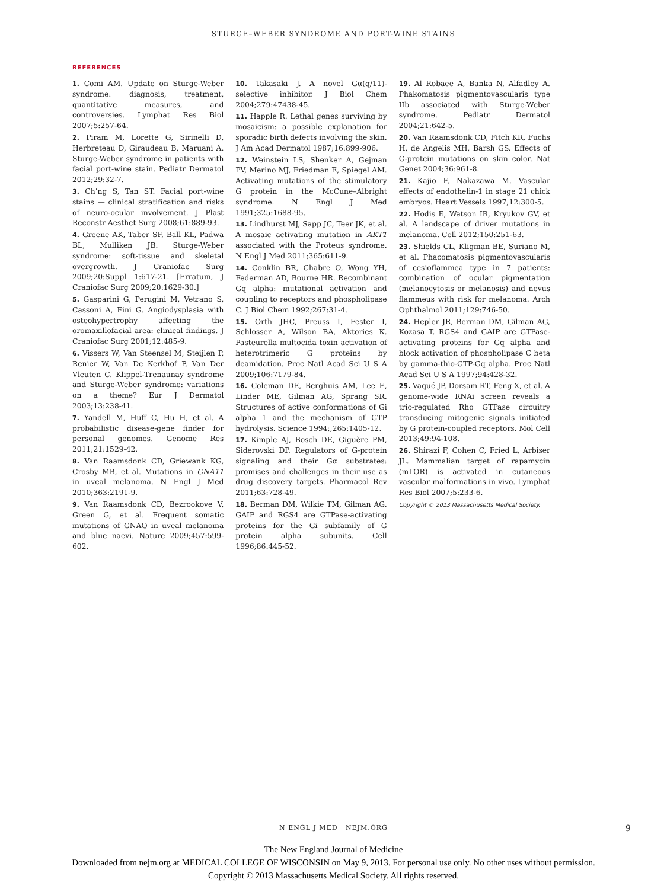STURGE–WEBER SYNDROME AND PORT-WINE STAINS
REFERENCES
1. Comi AM. Update on Sturge-Weber syndrome: diagnosis, treatment, quantitative measures, and controversies. Lymphat Res Biol 2007;5:257-64.
2. Piram M, Lorette G, Sirinelli D, Herbreteau D, Giraudeau B, Maruani A. Sturge-Weber syndrome in patients with facial port-wine stain. Pediatr Dermatol 2012;29:32-7.
3. Ch’ng S, Tan ST. Facial port-wine stains — clinical stratification and risks of neuro-ocular involvement. J Plast Reconstr Aesthet Surg 2008;61:889-93.
4. Greene AK, Taber SF, Ball KL, Padwa BL, Mulliken JB. Sturge-Weber syndrome: soft-tissue and skeletal overgrowth. J Craniofac Surg 2009;20:Suppl 1:617-21. [Erratum, J Craniofac Surg 2009;20:1629-30.]
5. Gasparini G, Perugini M, Vetrano S, Cassoni A, Fini G. Angiodysplasia with osteohypertrophy affecting the oromaxillofacial area: clinical findings. J Craniofac Surg 2001;12:485-9.
6. Vissers W, Van Steensel M, Steijlen P, Renier W, Van De Kerkhof P, Van Der Vleuten C. Klippel-Trenaunay syndrome and Sturge-Weber syndrome: variations on a theme? Eur J Dermatol 2003;13:238-41.
7. Yandell M, Huff C, Hu H, et al. A probabilistic disease-gene finder for personal genomes. Genome Res 2011;21:1529-42.
8. Van Raamsdonk CD, Griewank KG, Crosby MB, et al. Mutations in GNA11 in uveal melanoma. N Engl J Med 2010;363:2191-9.
9. Van Raamsdonk CD, Bezrookove V, Green G, et al. Frequent somatic mutations of GNAQ in uveal melanoma and blue naevi. Nature 2009;457:599-602.
10. Takasaki J. A novel Gα(q/11)-selective inhibitor. J Biol Chem 2004;279:47438-45.
11. Happle R. Lethal genes surviving by mosaicism: a possible explanation for sporadic birth defects involving the skin. J Am Acad Dermatol 1987;16:899-906.
12. Weinstein LS, Shenker A, Gejman PV, Merino MJ, Friedman E, Spiegel AM. Activating mutations of the stimulatory G protein in the McCune–Albright syndrome. N Engl J Med 1991;325:1688-95.
13. Lindhurst MJ, Sapp JC, Teer JK, et al. A mosaic activating mutation in AKT1 associated with the Proteus syndrome. N Engl J Med 2011;365:611-9.
14. Conklin BR, Chabre O, Wong YH, Federman AD, Bourne HR. Recombinant Gq alpha: mutational activation and coupling to receptors and phospholipase C. J Biol Chem 1992;267:31-4.
15. Orth JHC, Preuss I, Fester I, Schlosser A, Wilson BA, Aktories K. Pasteurella multocida toxin activation of heterotrimeric G proteins by deamidation. Proc Natl Acad Sci U S A 2009;106:7179-84.
16. Coleman DE, Berghuis AM, Lee E, Linder ME, Gilman AG, Sprang SR. Structures of active conformations of Gi alpha 1 and the mechanism of GTP hydrolysis. Science 1994;;265:1405-12.
17. Kimple AJ, Bosch DE, Giguère PM, Siderovski DP. Regulators of G-protein signaling and their Gα substrates: promises and challenges in their use as drug discovery targets. Pharmacol Rev 2011;63:728-49.
18. Berman DM, Wilkie TM, Gilman AG. GAIP and RGS4 are GTPase-activating proteins for the Gi subfamily of G protein alpha subunits. Cell 1996;86:445-52.
19. Al Robaee A, Banka N, Alfadley A. Phakomatosis pigmentovascularis type IIb associated with Sturge-Weber syndrome. Pediatr Dermatol 2004;21:642-5.
20. Van Raamsdonk CD, Fitch KR, Fuchs H, de Angelis MH, Barsh GS. Effects of G-protein mutations on skin color. Nat Genet 2004;36:961-8.
21. Kajio F, Nakazawa M. Vascular effects of endothelin-1 in stage 21 chick embryos. Heart Vessels 1997;12:300-5.
22. Hodis E, Watson IR, Kryukov GV, et al. A landscape of driver mutations in melanoma. Cell 2012;150:251-63.
23. Shields CL, Kligman BE, Suriano M, et al. Phacomatosis pigmentovascularis of cesioflammea type in 7 patients: combination of ocular pigmentation (melanocytosis or melanosis) and nevus flammeus with risk for melanoma. Arch Ophthalmol 2011;129:746-50.
24. Hepler JR, Berman DM, Gilman AG, Kozasa T. RGS4 and GAIP are GTPase-activating proteins for Gq alpha and block activation of phospholipase C beta by gamma-thio-GTP-Gq alpha. Proc Natl Acad Sci U S A 1997;94:428-32.
25. Vaqué JP, Dorsam RT, Feng X, et al. A genome-wide RNAi screen reveals a trio-regulated Rho GTPase circuitry transducing mitogenic signals initiated by G protein-coupled receptors. Mol Cell 2013;49:94-108.
26. Shirazi F, Cohen C, Fried L, Arbiser JL. Mammalian target of rapamycin (mTOR) is activated in cutaneous vascular malformations in vivo. Lymphat Res Biol 2007;5:233-6.
Copyright © 2013 Massachusetts Medical Society.
N ENGL J MED NEJM.ORG 9
The New England Journal of Medicine
Downloaded from nejm.org at MEDICAL COLLEGE OF WISCONSIN on May 9, 2013. For personal use only. No other uses without permission.
Copyright © 2013 Massachusetts Medical Society. All rights reserved.